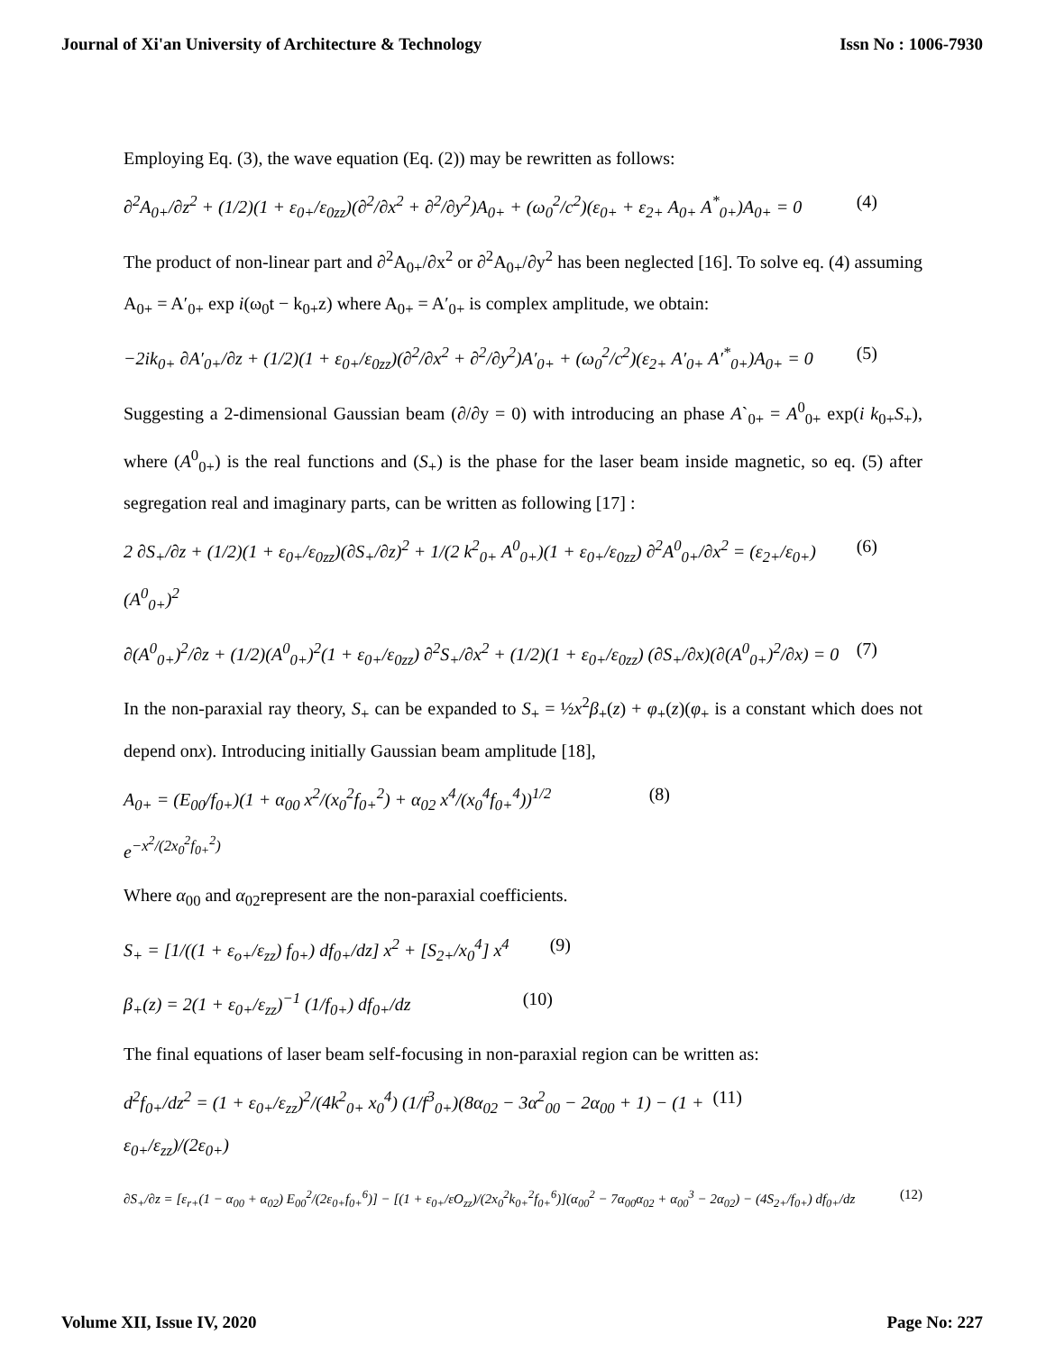Journal of Xi'an University of Architecture & Technology Issn No : 1006-7930
Employing Eq. (3), the wave equation (Eq. (2)) may be rewritten as follows:
∂<sup>2</sup>A<sub>0+</sub>/∂z<sup>2</sup> + (1/2)(1 + ε<sub>0+</sub>/ε<sub>0zz</sub>)(∂<sup>2</sup>/∂x<sup>2</sup> + ∂<sup>2</sup>/∂y<sup>2</sup>)A<sub>0+</sub> + (ω<sub>0</sub><sup>2</sup>/c<sup>2</sup>)(ε<sub>0+</sub> + ε<sub>2+</sub> A<sub>0+</sub> A<sup>*</sup><sub>0+</sub>)A<sub>0+</sub> = 0 (4)
The product of non-linear part and ∂<sup>2</sup>A<sub>0+</sub>/∂x<sup>2</sup> or ∂<sup>2</sup>A<sub>0+</sub>/∂y<sup>2</sup> has been neglected [16]. To solve eq. (4) assuming A<sub>0+</sub> = A′<sub>0+</sub> exp i(ω<sub>0</sub>t − k<sub>0+</sub>z) where A<sub>0+</sub> = A′<sub>0+</sub> is complex amplitude, we obtain:
−2ik<sub>0+</sub> ∂A′<sub>0+</sub>/∂z + (1/2)(1 + ε<sub>0+</sub>/ε<sub>0zz</sub>)(∂<sup>2</sup>/∂x<sup>2</sup> + ∂<sup>2</sup>/∂y<sup>2</sup>)A′<sub>0+</sub> + (ω<sub>0</sub><sup>2</sup>/c<sup>2</sup>)(ε<sub>2+</sub> A′<sub>0+</sub> A′<sup>*</sup><sub>0+</sub>)A<sub>0+</sub> = 0 (5)
Suggesting a 2-dimensional Gaussian beam (∂/∂y = 0) with introducing an phase A`<sub>0+</sub> = A<sup>0</sup><sub>0+</sub> exp(i k<sub>0+</sub>S<sub>+</sub>), where (A<sup>0</sup><sub>0+</sub>) is the real functions and (S<sub>+</sub>) is the phase for the laser beam inside magnetic, so eq. (5) after segregation real and imaginary parts, can be written as following [17] :
2 ∂S<sub>+</sub>/∂z + (1/2)(1 + ε<sub>0+</sub>/ε<sub>0zz</sub>)(∂S<sub>+</sub>/∂z)<sup>2</sup> + 1/(2 k<sup>2</sup><sub>0+</sub> A<sup>0</sup><sub>0+</sub>)(1 + ε<sub>0+</sub>/ε<sub>0zz</sub>) ∂<sup>2</sup>A<sup>0</sup><sub>0+</sub>/∂x<sup>2</sup> = (ε<sub>2+</sub>/ε<sub>0+</sub>)(A<sup>0</sup><sub>0+</sub>)<sup>2</sup> (6)
∂(A<sup>0</sup><sub>0+</sub>)<sup>2</sup>/∂z + (1/2)(A<sup>0</sup><sub>0+</sub>)<sup>2</sup>(1 + ε<sub>0+</sub>/ε<sub>0zz</sub>) ∂<sup>2</sup>S<sub>+</sub>/∂x<sup>2</sup> + (1/2)(1 + ε<sub>0+</sub>/ε<sub>0zz</sub>) (∂S<sub>+</sub>/∂x)(∂(A<sup>0</sup><sub>0+</sub>)<sup>2</sup>/∂x) = 0 (7)
In the non-paraxial ray theory, S<sub>+</sub> can be expanded to S<sub>+</sub> = ½x<sup>2</sup>β<sub>+</sub>(z) + φ<sub>+</sub>(z)(φ<sub>+</sub> is a constant which does not depend onx). Introducing initially Gaussian beam amplitude [18],
A<sub>0+</sub> = (E<sub>00</sub>/f<sub>0+</sub>)(1 + α<sub>00</sub> x<sup>2</sup>/(x<sub>0</sub><sup>2</sup>f<sub>0+</sub><sup>2</sup>) + α<sub>02</sub> x<sup>4</sup>/(x<sub>0</sub><sup>4</sup>f<sub>0+</sub><sup>4</sup>))<sup>1/2</sup> e<sup>−x<sup>2</sup>/(2x<sub>0</sub><sup>2</sup>f<sub>0+</sub><sup>2</sup>)</sup> (8)
Where α<sub>00</sub> and α<sub>02</sub>represent are the non-paraxial coefficients.
S<sub>+</sub> = [1/((1 + ε<sub>o+</sub>/ε<sub>zz</sub>) f<sub>0+</sub>) df<sub>0+</sub>/dz] x<sup>2</sup> + [S<sub>2+</sub>/x<sub>0</sub><sup>4</sup>] x<sup>4</sup> (9)
β<sub>+</sub>(z) = 2(1 + ε<sub>0+</sub>/ε<sub>zz</sub>)<sup>−1</sup> (1/f<sub>0+</sub>) df<sub>0+</sub>/dz (10)
The final equations of laser beam self-focusing in non-paraxial region can be written as:
d<sup>2</sup>f<sub>0+</sub>/dz<sup>2</sup> = (1 + ε<sub>0+</sub>/ε<sub>zz</sub>)<sup>2</sup>/(4k<sup>2</sup><sub>0+</sub> x<sub>0</sub><sup>4</sup>) (1/f<sup>3</sup><sub>0+</sub>)(8α<sub>02</sub> − 3α<sup>2</sup><sub>00</sub> − 2α<sub>00</sub> + 1) − (1 + ε<sub>0+</sub>/ε<sub>zz</sub>)/(2ε<sub>0+</sub>) (11)
∂S<sub>+</sub>/∂z = [ε<sub>r+</sub>(1 − α<sub>00</sub> + α<sub>02</sub>) E<sub>00</sub><sup>2</sup>/(2ε<sub>0+</sub>f<sub>0+</sub><sup>6</sup>)] − [(1 + ε<sub>0+</sub>/εO<sub>zz</sub>)/(2x<sub>0</sub><sup>2</sup>k<sub>0+</sub><sup>2</sup>f<sub>0+</sub><sup>6</sup>)](α<sub>00</sub><sup>2</sup> − 7α<sub>00</sub>α<sub>02</sub> + α<sub>00</sub><sup>3</sup> − 2α<sub>02</sub>) − (4S<sub>2+</sub>/f<sub>0+</sub>) df<sub>0+</sub>/dz (12)
Volume XII, Issue IV, 2020 Page No: 227